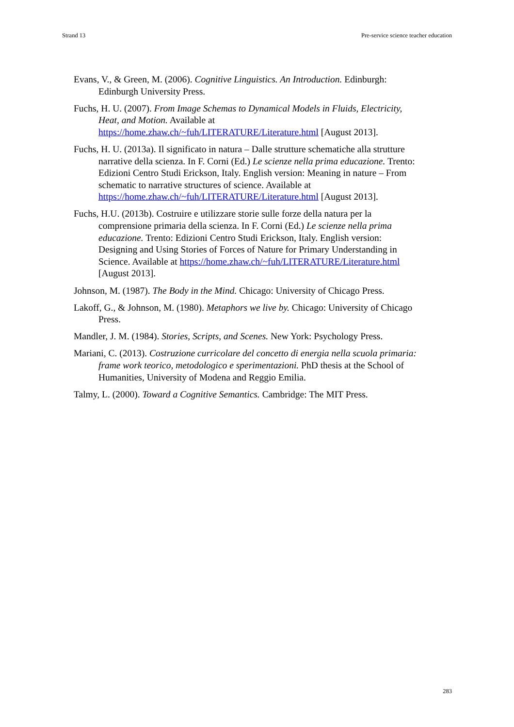Strand 13 Pre-service science teacher education
Evans, V., & Green, M. (2006). Cognitive Linguistics. An Introduction. Edinburgh: Edinburgh University Press.
Fuchs, H. U. (2007). From Image Schemas to Dynamical Models in Fluids, Electricity, Heat, and Motion. Available at https://home.zhaw.ch/~fuh/LITERATURE/Literature.html [August 2013].
Fuchs, H. U. (2013a). Il significato in natura – Dalle strutture schematiche alla strutture narrative della scienza. In F. Corni (Ed.) Le scienze nella prima educazione. Trento: Edizioni Centro Studi Erickson, Italy. English version: Meaning in nature – From schematic to narrative structures of science. Available at https://home.zhaw.ch/~fuh/LITERATURE/Literature.html [August 2013].
Fuchs, H.U. (2013b). Costruire e utilizzare storie sulle forze della natura per la comprensione primaria della scienza. In F. Corni (Ed.) Le scienze nella prima educazione. Trento: Edizioni Centro Studi Erickson, Italy. English version: Designing and Using Stories of Forces of Nature for Primary Understanding in Science. Available at https://home.zhaw.ch/~fuh/LITERATURE/Literature.html [August 2013].
Johnson, M. (1987). The Body in the Mind. Chicago: University of Chicago Press.
Lakoff, G., & Johnson, M. (1980). Metaphors we live by. Chicago: University of Chicago Press.
Mandler, J. M. (1984). Stories, Scripts, and Scenes. New York: Psychology Press.
Mariani, C. (2013). Costruzione curricolare del concetto di energia nella scuola primaria: frame work teorico, metodologico e sperimentazioni. PhD thesis at the School of Humanities, University of Modena and Reggio Emilia.
Talmy, L. (2000). Toward a Cognitive Semantics. Cambridge: The MIT Press.
283